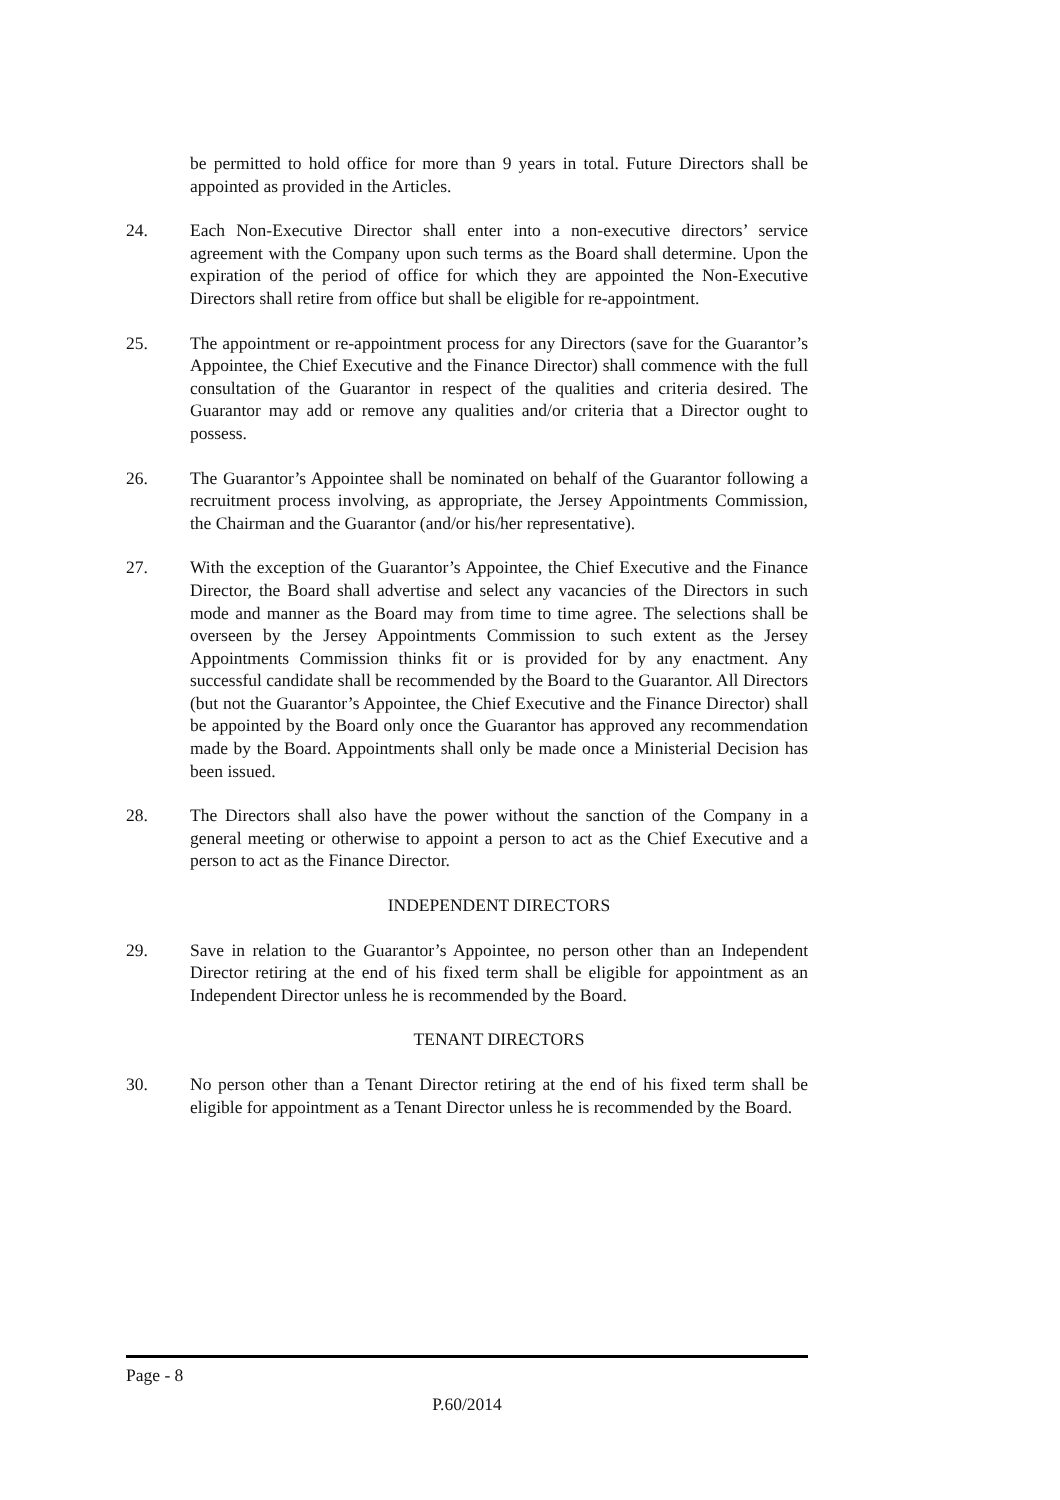be permitted to hold office for more than 9 years in total. Future Directors shall be appointed as provided in the Articles.
24. Each Non-Executive Director shall enter into a non-executive directors’ service agreement with the Company upon such terms as the Board shall determine. Upon the expiration of the period of office for which they are appointed the Non-Executive Directors shall retire from office but shall be eligible for re-appointment.
25. The appointment or re-appointment process for any Directors (save for the Guarantor’s Appointee, the Chief Executive and the Finance Director) shall commence with the full consultation of the Guarantor in respect of the qualities and criteria desired. The Guarantor may add or remove any qualities and/or criteria that a Director ought to possess.
26. The Guarantor’s Appointee shall be nominated on behalf of the Guarantor following a recruitment process involving, as appropriate, the Jersey Appointments Commission, the Chairman and the Guarantor (and/or his/her representative).
27. With the exception of the Guarantor’s Appointee, the Chief Executive and the Finance Director, the Board shall advertise and select any vacancies of the Directors in such mode and manner as the Board may from time to time agree. The selections shall be overseen by the Jersey Appointments Commission to such extent as the Jersey Appointments Commission thinks fit or is provided for by any enactment. Any successful candidate shall be recommended by the Board to the Guarantor. All Directors (but not the Guarantor’s Appointee, the Chief Executive and the Finance Director) shall be appointed by the Board only once the Guarantor has approved any recommendation made by the Board. Appointments shall only be made once a Ministerial Decision has been issued.
28. The Directors shall also have the power without the sanction of the Company in a general meeting or otherwise to appoint a person to act as the Chief Executive and a person to act as the Finance Director.
INDEPENDENT DIRECTORS
29. Save in relation to the Guarantor’s Appointee, no person other than an Independent Director retiring at the end of his fixed term shall be eligible for appointment as an Independent Director unless he is recommended by the Board.
TENANT DIRECTORS
30. No person other than a Tenant Director retiring at the end of his fixed term shall be eligible for appointment as a Tenant Director unless he is recommended by the Board.
Page - 8
P.60/2014